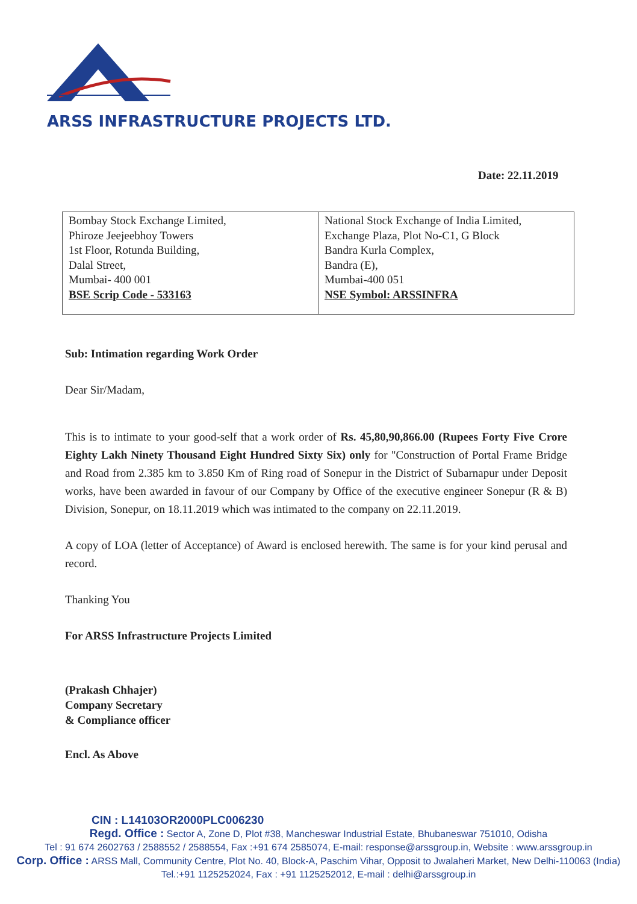ARSS INFRASTRUCTURE PROJECTS LTD.
Date: 22.11.2019
| Bombay Stock Exchange Limited, Phiroze Jeejeebhoy Towers 1st Floor, Rotunda Building, Dalal Street, Mumbai- 400 001 BSE Scrip Code - 533163 | National Stock Exchange of India Limited, Exchange Plaza, Plot No-C1, G Block Bandra Kurla Complex, Bandra (E), Mumbai-400 051 NSE Symbol: ARSSINFRA |
Sub: Intimation regarding Work Order
Dear Sir/Madam,
This is to intimate to your good-self that a work order of Rs. 45,80,90,866.00 (Rupees Forty Five Crore Eighty Lakh Ninety Thousand Eight Hundred Sixty Six) only for "Construction of Portal Frame Bridge and Road from 2.385 km to 3.850 Km of Ring road of Sonepur in the District of Subarnapur under Deposit works, have been awarded in favour of our Company by Office of the executive engineer Sonepur (R & B) Division, Sonepur, on 18.11.2019 which was intimated to the company on 22.11.2019.
A copy of LOA (letter of Acceptance) of Award is enclosed herewith. The same is for your kind perusal and record.
Thanking You
For ARSS Infrastructure Projects Limited
(Prakash Chhajer)
Company Secretary
& Compliance officer
Encl. As Above
CIN : L14103OR2000PLC006230
Regd. Office : Sector A, Zone D, Plot #38, Mancheswar Industrial Estate, Bhubaneswar 751010, Odisha
Tel : 91 674 2602763 / 2588552 / 2588554, Fax :+91 674 2585074, E-mail: response@arssgroup.in, Website : www.arssgroup.in
Corp. Office : ARSS Mall, Community Centre, Plot No. 40, Block-A, Paschim Vihar, Opposit to Jwalaheri Market, New Delhi-110063 (India)
Tel.:+91 1125252024, Fax : +91 1125252012, E-mail : delhi@arssgroup.in